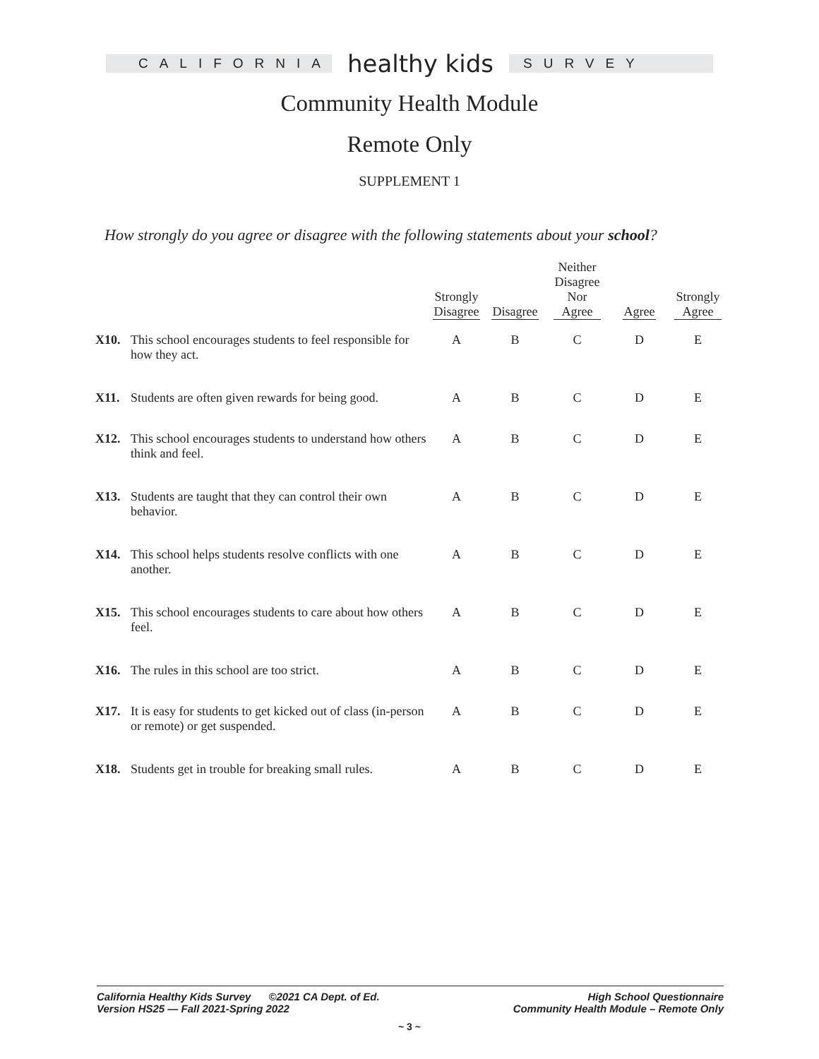CALIFORNIA
healthy kids
SURVEY
Community Health Module
Remote Only
SUPPLEMENT 1
How strongly do you agree or disagree with the following statements about your school?
| | | Strongly Disagree | Disagree | Neither Disagree Nor Agree | Agree | Strongly Agree |
| --- | --- | --- | --- | --- | --- | --- |
| X10. | This school encourages students to feel responsible for how they act. | A | B | C | D | E |
| X11. | Students are often given rewards for being good. | A | B | C | D | E |
| X12. | This school encourages students to understand how others think and feel. | A | B | C | D | E |
| X13. | Students are taught that they can control their own behavior. | A | B | C | D | E |
| X14. | This school helps students resolve conflicts with one another. | A | B | C | D | E |
| X15. | This school encourages students to care about how others feel. | A | B | C | D | E |
| X16. | The rules in this school are too strict. | A | B | C | D | E |
| X17. | It is easy for students to get kicked out of class (in-person or remote) or get suspended. | A | B | C | D | E |
| X18. | Students get in trouble for breaking small rules. | A | B | C | D | E |
California Healthy Kids Survey ©2021 CA Dept. of Ed.
Version HS25 — Fall 2021-Spring 2022
High School Questionnaire
Community Health Module – Remote Only
~ 3 ~